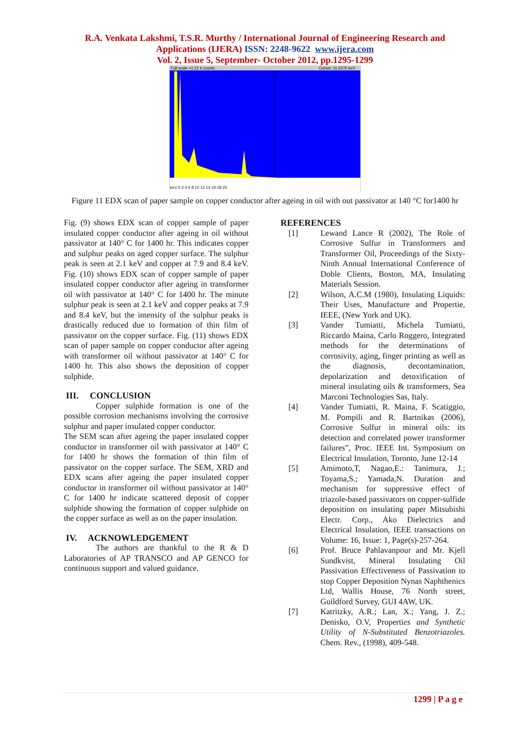R.A. Venkata Lakshmi, T.S.R. Murthy / International Journal of Engineering Research and
Applications (IJERA) ISSN: 2248-9622 www.ijera.com
Vol. 2, Issue 5, September- October 2012, pp.1295-1299
Full scale =1.21 k counts
Cursor: 11.5275 keV
keV 0 2 4 6 8 10 12 14 16 18 20
Figure 11 EDX scan of paper sample on copper conductor after ageing in oil with out passivator at 140 °C for1400 hr
Fig. (9) shows EDX scan of copper sample of paper insulated copper conductor after ageing in oil without passivator at 140° C for 1400 hr. This indicates copper and sulphur peaks on aged copper surface. The sulphur peak is seen at 2.1 keV and copper at 7.9 and 8.4 keV. Fig. (10) shows EDX scan of copper sample of paper insulated copper conductor after ageing in transformer oil with passivator at 140° C for 1400 hr. The minute sulphur peak is seen at 2.1 keV and copper peaks at 7.9 and 8.4 keV, but the intensity of the sulphur peaks is drastically reduced due to formation of thin film of passivator on the copper surface. Fig. (11) shows EDX scan of paper sample on copper conductor after ageing with transformer oil without passivator at 140° C for 1400 hr. This also shows the deposition of copper sulphide.
III. CONCLUSION
Copper sulphide formation is one of the possible corrosion mechanisms involving the corrosive sulphur and paper insulated copper conductor.
The SEM scan after ageing the paper insulated copper conductor in transformer oil with passivator at 140° C for 1400 hr shows the formation of thin film of passivator on the copper surface. The SEM, XRD and EDX scans after ageing the paper insulated copper conductor in transformer oil without passivator at 140° C for 1400 hr indicate scattered deposit of copper sulphide showing the formation of copper sulphide on the copper surface as well as on the paper insulation.
IV. ACKNOWLEDGEMENT
The authors are thankful to the R & D Laboratories of AP TRANSCO and AP GENCO for continuous support and valued guidance.
REFERENCES
[1] Lewand Lance R (2002), The Role of Corrosive Sulfur in Transformers and Transformer Oil, Proceedings of the Sixty-Ninth Annual International Conference of Doble Clients, Boston, MA, Insulating Materials Session.
[2] Wilson, A.C.M (1980), Insulating Liquids: Their Uses, Manufacture and Propertie, IEEE, (New York and UK).
[3] Vander Tumiatti, Michela Tumiatti, Riccardo Maina, Carlo Roggero, Integrated methods for the determinations of corrosivity, aging, finger printing as well as the diagnosis, decontamination, depolarization and detoxification of mineral insulating oils & transformers, Sea Marconi Technologies Sas, Italy.
[4] Vander Tumiatti, R. Maina, F. Scatiggio, M. Pompili and R. Bartnikas (2006), Corrosive Sulfur in mineral oils: its detection and correlated power transformer failures”, Proc. IEEE Int. Symposium on Electrical Insulation, Toronto, June 12-14
[5] Amimoto,T, Nagao,E.: Tanimura, J.; Toyama,S.; Yamada,N. Duration and mechanism for suppressive effect of triazole-based passivators on copper-sulfide deposition on insulating paper Mitsubishi Electr. Corp., Ako Dielectrics and Electrical Insulation, IEEE transactions on Volume: 16, Issue: 1, Page(s)-257-264.
[6] Prof. Bruce Pahlavanpour and Mr. Kjell Sundkvist, Mineral Insulating Oil Passivation Effectiveness of Passivation to stop Copper Deposition Nynas Naphthenics Ltd, Wallis House, 76 North street, Guildford Survey, GUI 4AW, UK.
[7] Katritzky, A.R.; Lan, X.; Yang, J. Z.; Denisko, O.V, Properties and Synthetic Utility of N-Substituted Benzotriazoles. Chem. Rev., (1998), 409-548.
1299 | P a g e